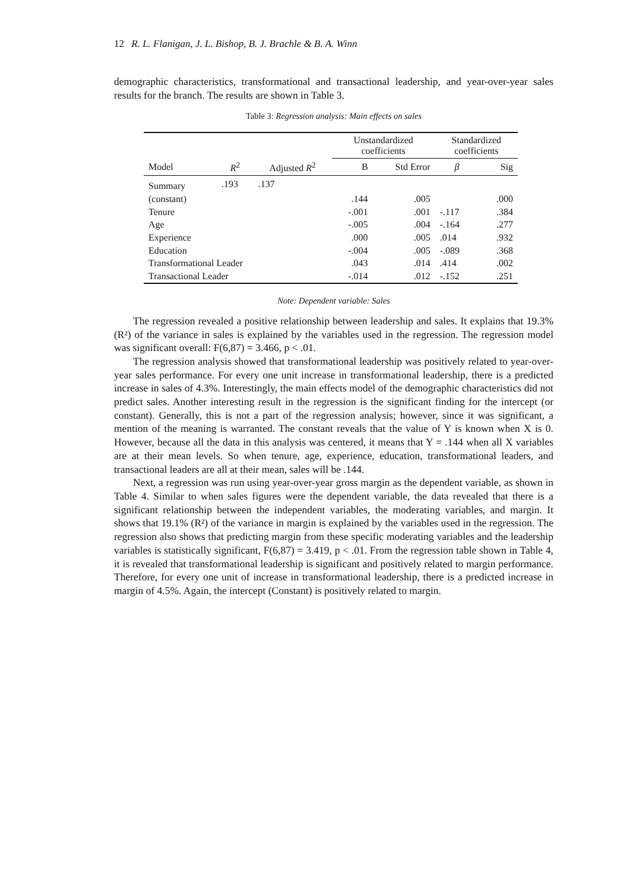12 R. L. Flanigan, J. L. Bishop, B. J. Brachle & B. A. Winn
demographic characteristics, transformational and transactional leadership, and year-over-year sales results for the branch. The results are shown in Table 3.
Table 3: Regression analysis: Main effects on sales
| | | | Unstandardized coefficients | | Standardized coefficients | |
| --- | --- | --- | --- | --- | --- | --- |
| Model | R<sup>2</sup> | Adjusted R<sup>2</sup> | B | Std Error | β | Sig |
| Summary | .193 | .137 | | | | |
| (constant) | | | .144 | .005 | | .000 |
| Tenure | | | -.001 | .001 | -.117 | .384 |
| Age | | | -.005 | .004 | -.164 | .277 |
| Experience | | | .000 | .005 | .014 | .932 |
| Education | | | -.004 | .005 | -.089 | .368 |
| Transformational Leader | | | .043 | .014 | .414 | .002 |
| Transactional Leader | | | -.014 | .012 | -.152 | .251 |
Note: Dependent variable: Sales
The regression revealed a positive relationship between leadership and sales. It explains that 19.3% (R²) of the variance in sales is explained by the variables used in the regression. The regression model was significant overall: F(6,87) = 3.466, p < .01.
The regression analysis showed that transformational leadership was positively related to year-over-year sales performance. For every one unit increase in transformational leadership, there is a predicted increase in sales of 4.3%. Interestingly, the main effects model of the demographic characteristics did not predict sales. Another interesting result in the regression is the significant finding for the intercept (or constant). Generally, this is not a part of the regression analysis; however, since it was significant, a mention of the meaning is warranted. The constant reveals that the value of Y is known when X is 0. However, because all the data in this analysis was centered, it means that Y = .144 when all X variables are at their mean levels. So when tenure, age, experience, education, transformational leaders, and transactional leaders are all at their mean, sales will be .144.
Next, a regression was run using year-over-year gross margin as the dependent variable, as shown in Table 4. Similar to when sales figures were the dependent variable, the data revealed that there is a significant relationship between the independent variables, the moderating variables, and margin. It shows that 19.1% (R²) of the variance in margin is explained by the variables used in the regression. The regression also shows that predicting margin from these specific moderating variables and the leadership variables is statistically significant, F(6,87) = 3.419, p < .01. From the regression table shown in Table 4, it is revealed that transformational leadership is significant and positively related to margin performance. Therefore, for every one unit of increase in transformational leadership, there is a predicted increase in margin of 4.5%. Again, the intercept (Constant) is positively related to margin.